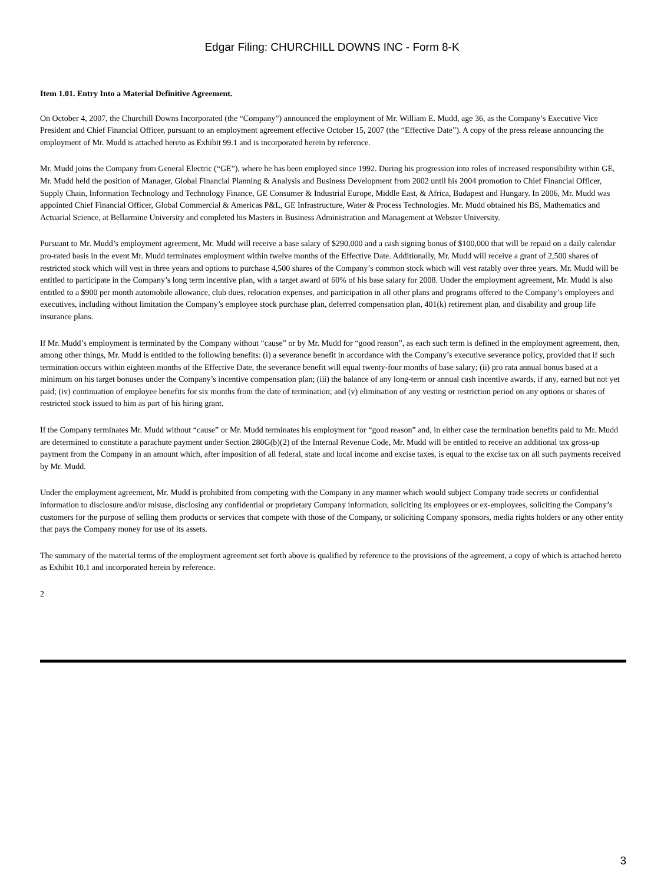Edgar Filing: CHURCHILL DOWNS INC - Form 8-K
Item 1.01. Entry Into a Material Definitive Agreement.
On October 4, 2007, the Churchill Downs Incorporated (the “Company”) announced the employment of Mr. William E. Mudd, age 36, as the Company’s Executive Vice President and Chief Financial Officer, pursuant to an employment agreement effective October 15, 2007 (the “Effective Date”). A copy of the press release announcing the employment of Mr. Mudd is attached hereto as Exhibit 99.1 and is incorporated herein by reference.
Mr. Mudd joins the Company from General Electric (“GE”), where he has been employed since 1992. During his progression into roles of increased responsibility within GE, Mr. Mudd held the position of Manager, Global Financial Planning & Analysis and Business Development from 2002 until his 2004 promotion to Chief Financial Officer, Supply Chain, Information Technology and Technology Finance, GE Consumer & Industrial Europe, Middle East, & Africa, Budapest and Hungary. In 2006, Mr. Mudd was appointed Chief Financial Officer, Global Commercial & Americas P&L, GE Infrastructure, Water & Process Technologies. Mr. Mudd obtained his BS, Mathematics and Actuarial Science, at Bellarmine University and completed his Masters in Business Administration and Management at Webster University.
Pursuant to Mr. Mudd’s employment agreement, Mr. Mudd will receive a base salary of $290,000 and a cash signing bonus of $100,000 that will be repaid on a daily calendar pro-rated basis in the event Mr. Mudd terminates employment within twelve months of the Effective Date. Additionally, Mr. Mudd will receive a grant of 2,500 shares of restricted stock which will vest in three years and options to purchase 4,500 shares of the Company’s common stock which will vest ratably over three years. Mr. Mudd will be entitled to participate in the Company’s long term incentive plan, with a target award of 60% of his base salary for 2008. Under the employment agreement, Mr. Mudd is also entitled to a $900 per month automobile allowance, club dues, relocation expenses, and participation in all other plans and programs offered to the Company’s employees and executives, including without limitation the Company’s employee stock purchase plan, deferred compensation plan, 401(k) retirement plan, and disability and group life insurance plans.
If Mr. Mudd’s employment is terminated by the Company without “cause” or by Mr. Mudd for “good reason”, as each such term is defined in the employment agreement, then, among other things, Mr. Mudd is entitled to the following benefits: (i) a severance benefit in accordance with the Company’s executive severance policy, provided that if such termination occurs within eighteen months of the Effective Date, the severance benefit will equal twenty-four months of base salary; (ii) pro rata annual bonus based at a minimum on his target bonuses under the Company’s incentive compensation plan; (iii) the balance of any long-term or annual cash incentive awards, if any, earned but not yet paid; (iv) continuation of employee benefits for six months from the date of termination; and (v) elimination of any vesting or restriction period on any options or shares of restricted stock issued to him as part of his hiring grant.
If the Company terminates Mr. Mudd without “cause” or Mr. Mudd terminates his employment for “good reason” and, in either case the termination benefits paid to Mr. Mudd are determined to constitute a parachute payment under Section 280G(b)(2) of the Internal Revenue Code, Mr. Mudd will be entitled to receive an additional tax gross-up payment from the Company in an amount which, after imposition of all federal, state and local income and excise taxes, is equal to the excise tax on all such payments received by Mr. Mudd.
Under the employment agreement, Mr. Mudd is prohibited from competing with the Company in any manner which would subject Company trade secrets or confidential information to disclosure and/or misuse, disclosing any confidential or proprietary Company information, soliciting its employees or ex-employees, soliciting the Company’s customers for the purpose of selling them products or services that compete with those of the Company, or soliciting Company sponsors, media rights holders or any other entity that pays the Company money for use of its assets.
The summary of the material terms of the employment agreement set forth above is qualified by reference to the provisions of the agreement, a copy of which is attached hereto as Exhibit 10.1 and incorporated herein by reference.
2
3